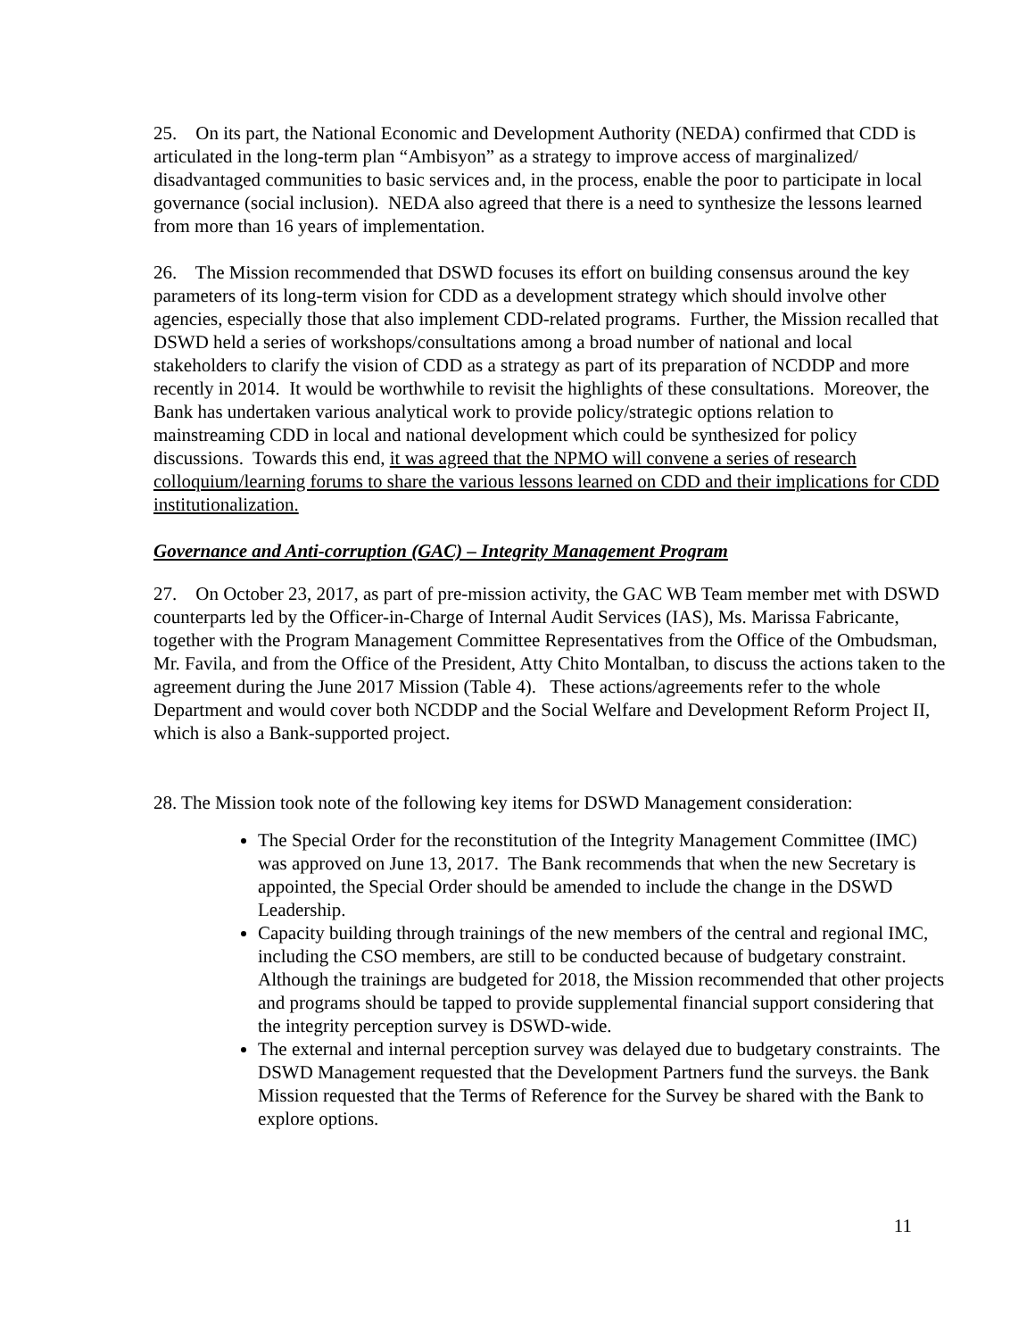25. On its part, the National Economic and Development Authority (NEDA) confirmed that CDD is articulated in the long-term plan “Ambisyon” as a strategy to improve access of marginalized/ disadvantaged communities to basic services and, in the process, enable the poor to participate in local governance (social inclusion). NEDA also agreed that there is a need to synthesize the lessons learned from more than 16 years of implementation.
26. The Mission recommended that DSWD focuses its effort on building consensus around the key parameters of its long-term vision for CDD as a development strategy which should involve other agencies, especially those that also implement CDD-related programs. Further, the Mission recalled that DSWD held a series of workshops/consultations among a broad number of national and local stakeholders to clarify the vision of CDD as a strategy as part of its preparation of NCDDP and more recently in 2014. It would be worthwhile to revisit the highlights of these consultations. Moreover, the Bank has undertaken various analytical work to provide policy/strategic options relation to mainstreaming CDD in local and national development which could be synthesized for policy discussions. Towards this end, it was agreed that the NPMO will convene a series of research colloquium/learning forums to share the various lessons learned on CDD and their implications for CDD institutionalization.
Governance and Anti-corruption (GAC) – Integrity Management Program
27. On October 23, 2017, as part of pre-mission activity, the GAC WB Team member met with DSWD counterparts led by the Officer-in-Charge of Internal Audit Services (IAS), Ms. Marissa Fabricante, together with the Program Management Committee Representatives from the Office of the Ombudsman, Mr. Favila, and from the Office of the President, Atty Chito Montalban, to discuss the actions taken to the agreement during the June 2017 Mission (Table 4). These actions/agreements refer to the whole Department and would cover both NCDDP and the Social Welfare and Development Reform Project II, which is also a Bank-supported project.
28. The Mission took note of the following key items for DSWD Management consideration:
The Special Order for the reconstitution of the Integrity Management Committee (IMC) was approved on June 13, 2017. The Bank recommends that when the new Secretary is appointed, the Special Order should be amended to include the change in the DSWD Leadership.
Capacity building through trainings of the new members of the central and regional IMC, including the CSO members, are still to be conducted because of budgetary constraint. Although the trainings are budgeted for 2018, the Mission recommended that other projects and programs should be tapped to provide supplemental financial support considering that the integrity perception survey is DSWD-wide.
The external and internal perception survey was delayed due to budgetary constraints. The DSWD Management requested that the Development Partners fund the surveys. the Bank Mission requested that the Terms of Reference for the Survey be shared with the Bank to explore options.
11